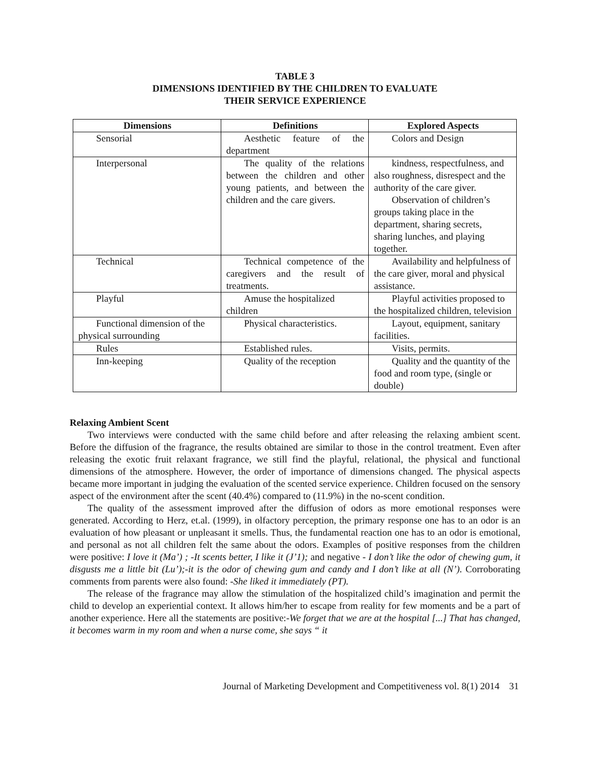TABLE 3
DIMENSIONS IDENTIFIED BY THE CHILDREN TO EVALUATE
THEIR SERVICE EXPERIENCE
| Dimensions | Definitions | Explored Aspects |
| --- | --- | --- |
| Sensorial | Aesthetic feature of the department | Colors and Design |
| Interpersonal | The quality of the relations between the children and other young patients, and between the children and the care givers. | kindness, respectfulness, and also roughness, disrespect and the authority of the care giver. Observation of children’s groups taking place in the department, sharing secrets, sharing lunches, and playing together. |
| Technical | Technical competence of the caregivers and the result of treatments. | Availability and helpfulness of the care giver, moral and physical assistance. |
| Playful | Amuse the hospitalized children | Playful activities proposed to the hospitalized children, television |
| Functional dimension of the physical surrounding | Physical characteristics. | Layout, equipment, sanitary facilities. |
| Rules | Established rules. | Visits, permits. |
| Inn-keeping | Quality of the reception | Quality and the quantity of the food and room type, (single or double) |
Relaxing Ambient Scent
Two interviews were conducted with the same child before and after releasing the relaxing ambient scent. Before the diffusion of the fragrance, the results obtained are similar to those in the control treatment. Even after releasing the exotic fruit relaxant fragrance, we still find the playful, relational, the physical and functional dimensions of the atmosphere. However, the order of importance of dimensions changed. The physical aspects became more important in judging the evaluation of the scented service experience. Children focused on the sensory aspect of the environment after the scent (40.4%) compared to (11.9%) in the no-scent condition.
The quality of the assessment improved after the diffusion of odors as more emotional responses were generated. According to Herz, et.al. (1999), in olfactory perception, the primary response one has to an odor is an evaluation of how pleasant or unpleasant it smells. Thus, the fundamental reaction one has to an odor is emotional, and personal as not all children felt the same about the odors. Examples of positive responses from the children were positive: I love it (Ma’) ; -It scents better, I like it (J’1); and negative - I don’t like the odor of chewing gum, it disgusts me a little bit (Lu’);-it is the odor of chewing gum and candy and I don’t like at all (N’). Corroborating comments from parents were also found: -She liked it immediately (PT).
The release of the fragrance may allow the stimulation of the hospitalized child’s imagination and permit the child to develop an experiential context. It allows him/her to escape from reality for few moments and be a part of another experience. Here all the statements are positive:-We forget that we are at the hospital [...] That has changed, it becomes warm in my room and when a nurse come, she says “ it
Journal of Marketing Development and Competitiveness vol. 8(1) 2014 31